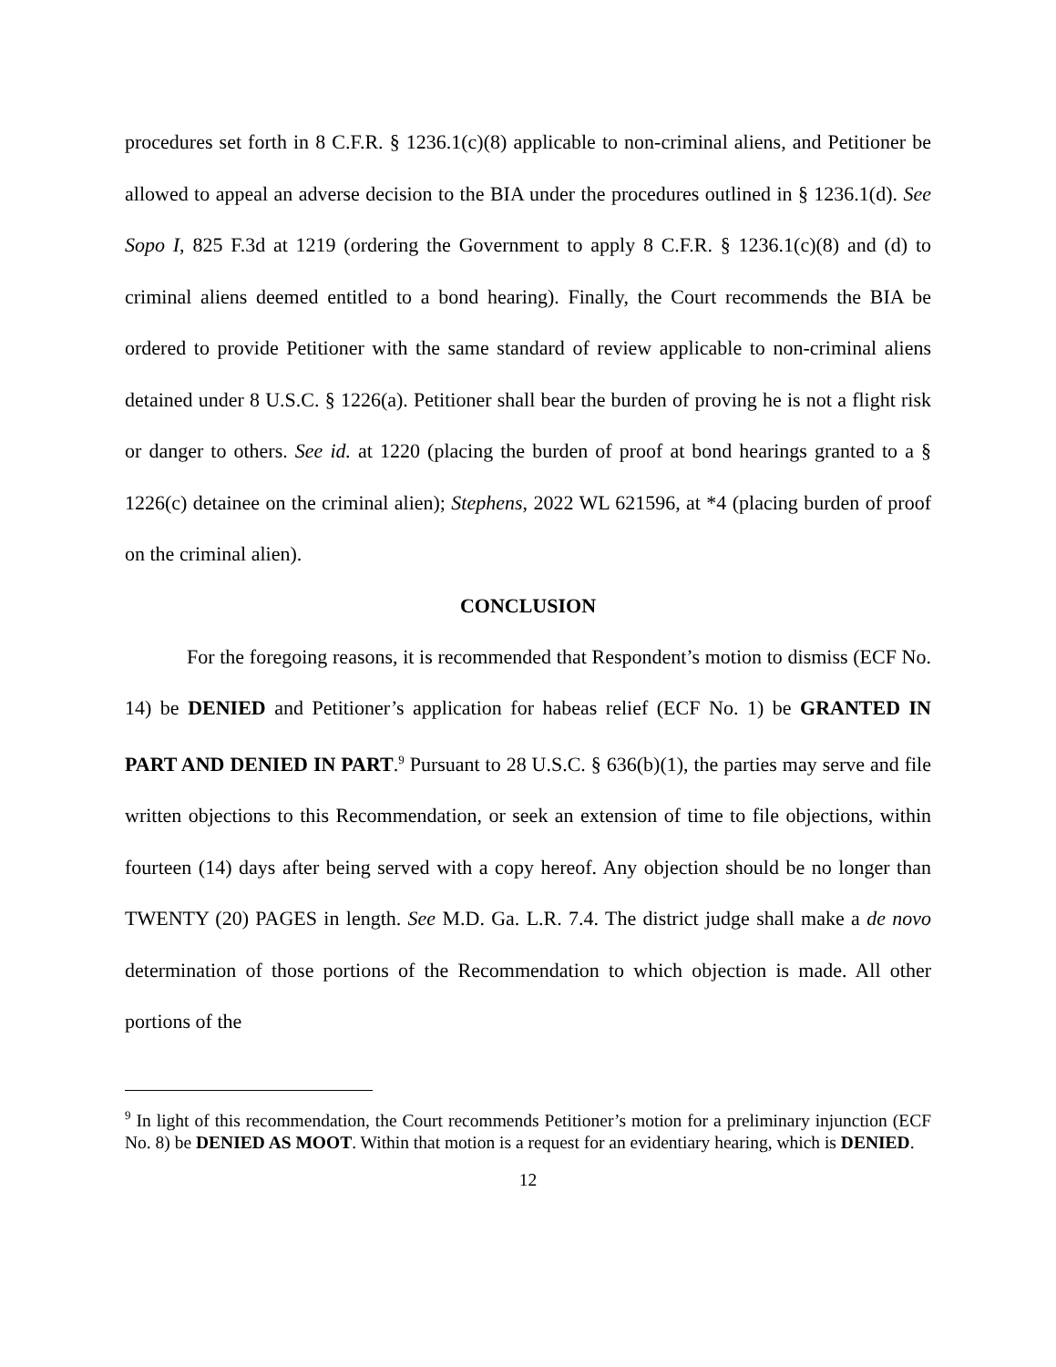procedures set forth in 8 C.F.R. § 1236.1(c)(8) applicable to non-criminal aliens, and Petitioner be allowed to appeal an adverse decision to the BIA under the procedures outlined in § 1236.1(d). See Sopo I, 825 F.3d at 1219 (ordering the Government to apply 8 C.F.R. § 1236.1(c)(8) and (d) to criminal aliens deemed entitled to a bond hearing). Finally, the Court recommends the BIA be ordered to provide Petitioner with the same standard of review applicable to non-criminal aliens detained under 8 U.S.C. § 1226(a). Petitioner shall bear the burden of proving he is not a flight risk or danger to others. See id. at 1220 (placing the burden of proof at bond hearings granted to a § 1226(c) detainee on the criminal alien); Stephens, 2022 WL 621596, at *4 (placing burden of proof on the criminal alien).
CONCLUSION
For the foregoing reasons, it is recommended that Respondent’s motion to dismiss (ECF No. 14) be DENIED and Petitioner’s application for habeas relief (ECF No. 1) be GRANTED IN PART AND DENIED IN PART.<sup>9</sup> Pursuant to 28 U.S.C. § 636(b)(1), the parties may serve and file written objections to this Recommendation, or seek an extension of time to file objections, within fourteen (14) days after being served with a copy hereof. Any objection should be no longer than TWENTY (20) PAGES in length. See M.D. Ga. L.R. 7.4. The district judge shall make a de novo determination of those portions of the Recommendation to which objection is made. All other portions of the
<sup>9</sup> In light of this recommendation, the Court recommends Petitioner’s motion for a preliminary injunction (ECF No. 8) be DENIED AS MOOT. Within that motion is a request for an evidentiary hearing, which is DENIED.
12